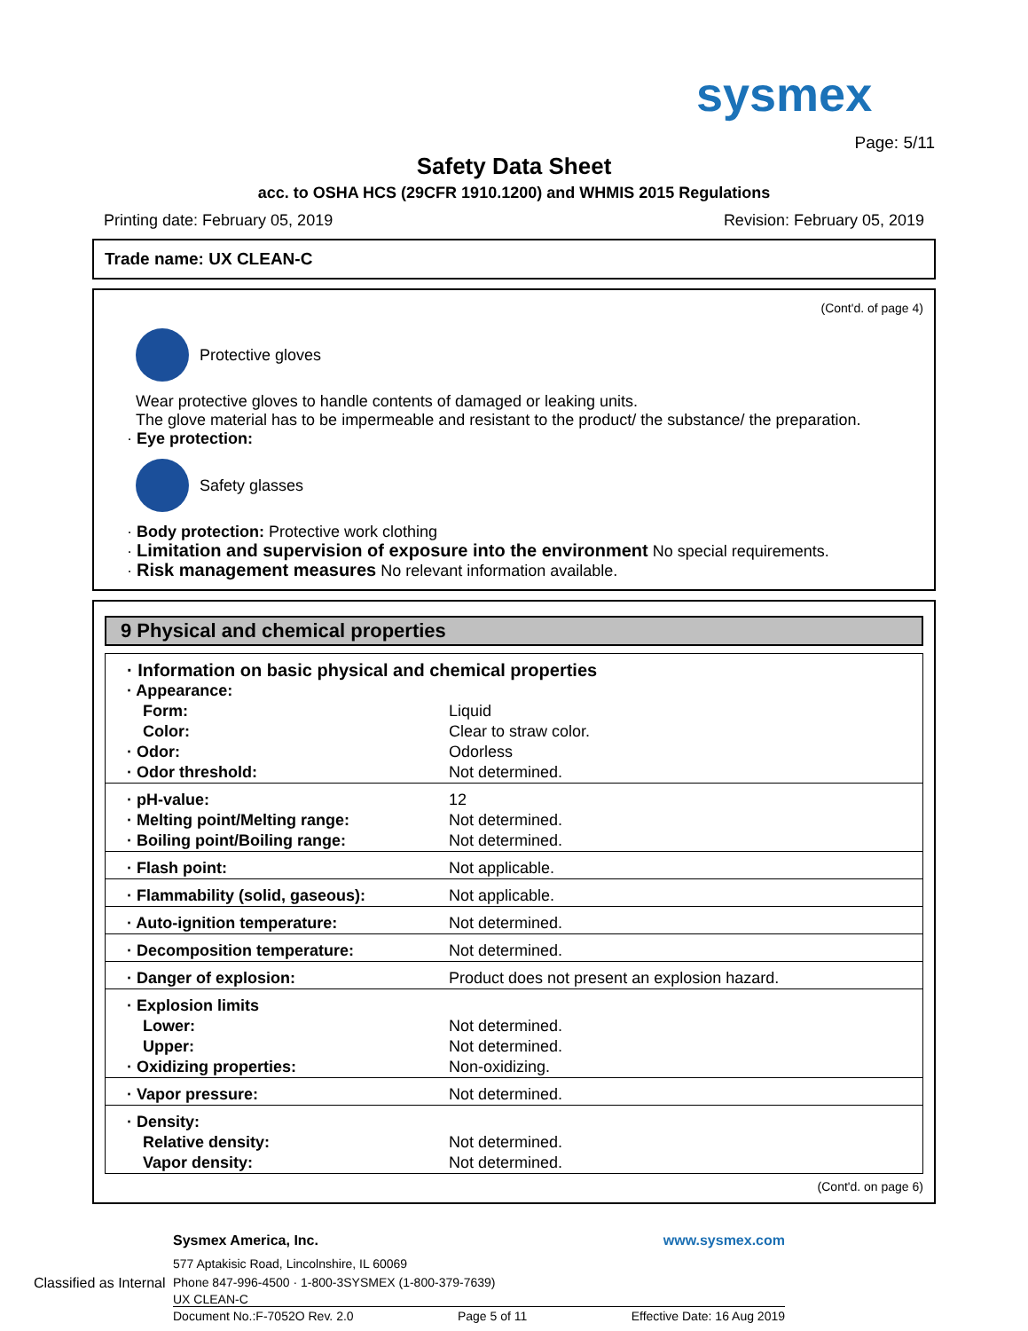sysmex
Page: 5/11
Safety Data Sheet
acc. to OSHA HCS (29CFR 1910.1200) and WHMIS 2015 Regulations
Printing date: February 05, 2019 Revision: February 05, 2019
Trade name: UX CLEAN-C
(Cont'd. of page 4)
Protective gloves
Wear protective gloves to handle contents of damaged or leaking units.
The glove material has to be impermeable and resistant to the product/ the substance/ the preparation.
· Eye protection:
Safety glasses
· Body protection: Protective work clothing
· Limitation and supervision of exposure into the environment No special requirements.
· Risk management measures No relevant information available.
9 Physical and chemical properties
| · Information on basic physical and chemical properties | |
| · Appearance: | |
| Form: | Liquid |
| Color: | Clear to straw color. |
| · Odor: | Odorless |
| · Odor threshold: | Not determined. |
| · pH-value: | 12 |
| · Melting point/Melting range: | Not determined. |
| · Boiling point/Boiling range: | Not determined. |
| · Flash point: | Not applicable. |
| · Flammability (solid, gaseous): | Not applicable. |
| · Auto-ignition temperature: | Not determined. |
| · Decomposition temperature: | Not determined. |
| · Danger of explosion: | Product does not present an explosion hazard. |
| · Explosion limits | |
| Lower: | Not determined. |
| Upper: | Not determined. |
| · Oxidizing properties: | Non-oxidizing. |
| · Vapor pressure: | Not determined. |
| · Density: | |
| Relative density: | Not determined. |
| Vapor density: | Not determined. |
(Cont'd. on page 6)
Sysmex America, Inc. www.sysmex.com
577 Aptakisic Road, Lincolnshire, IL 60069
Classified as Internal Phone 847-996-4500 · 1-800-3SYSMEX (1-800-379-7639)
UX CLEAN-C
Document No.:F-7052O Rev. 2.0 Page 5 of 11 Effective Date: 16 Aug 2019